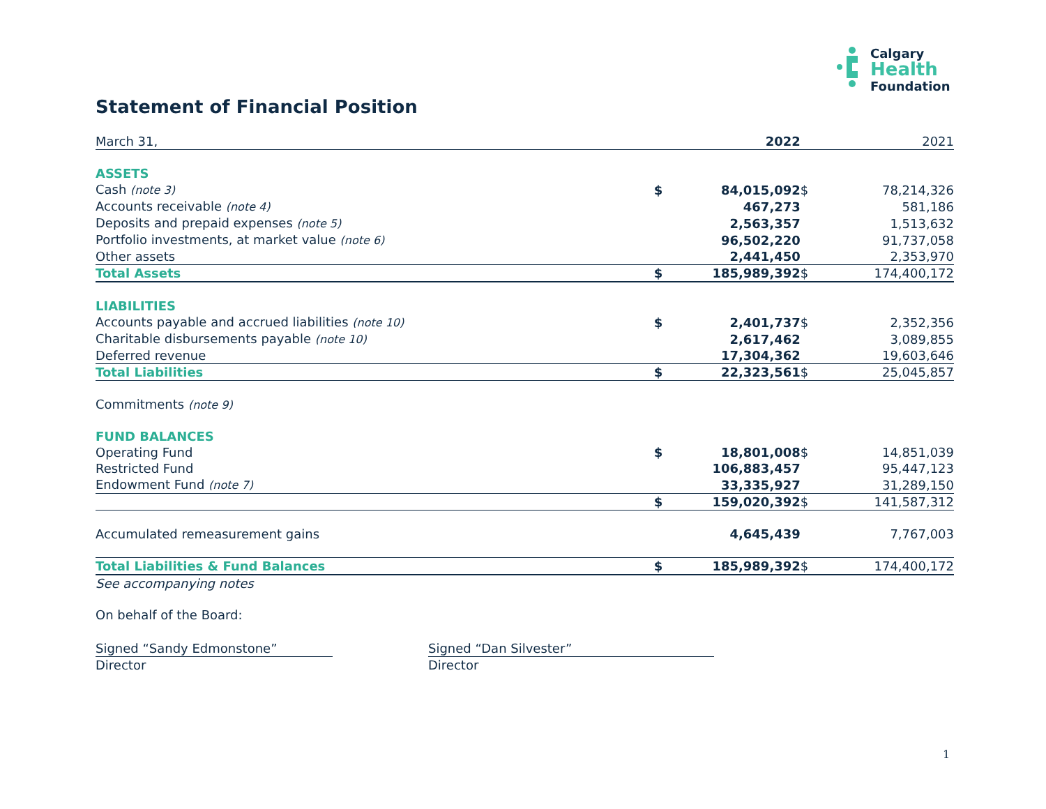Calgary
Health
Foundation
Statement of Financial Position
| March 31, | | 2022 | | 2021 |
| ASSETS | | | | |
| Cash (note 3) | $ | 84,015,092 | $ | 78,214,326 |
| Accounts receivable (note 4) | | 467,273 | | 581,186 |
| Deposits and prepaid expenses (note 5) | | 2,563,357 | | 1,513,632 |
| Portfolio investments, at market value (note 6) | | 96,502,220 | | 91,737,058 |
| Other assets | | 2,441,450 | | 2,353,970 |
| Total Assets | $ | 185,989,392 | $ | 174,400,172 |
| LIABILITIES | | | | |
| Accounts payable and accrued liabilities (note 10) | $ | 2,401,737 | $ | 2,352,356 |
| Charitable disbursements payable (note 10) | | 2,617,462 | | 3,089,855 |
| Deferred revenue | | 17,304,362 | | 19,603,646 |
| Total Liabilities | $ | 22,323,561 | $ | 25,045,857 |
| Commitments (note 9) | | | | |
| FUND BALANCES | | | | |
| Operating Fund | $ | 18,801,008 | $ | 14,851,039 |
| Restricted Fund | | 106,883,457 | | 95,447,123 |
| Endowment Fund (note 7) | | 33,335,927 | | 31,289,150 |
| | $ | 159,020,392 | $ | 141,587,312 |
| Accumulated remeasurement gains | | 4,645,439 | | 7,767,003 |
| Total Liabilities & Fund Balances | $ | 185,989,392 | $ | 174,400,172 |
| See accompanying notes | | | | |
| On behalf of the Board: | | | | |
Signed “Sandy Edmonstone”
Director
Signed “Dan Silvester”
Director
1